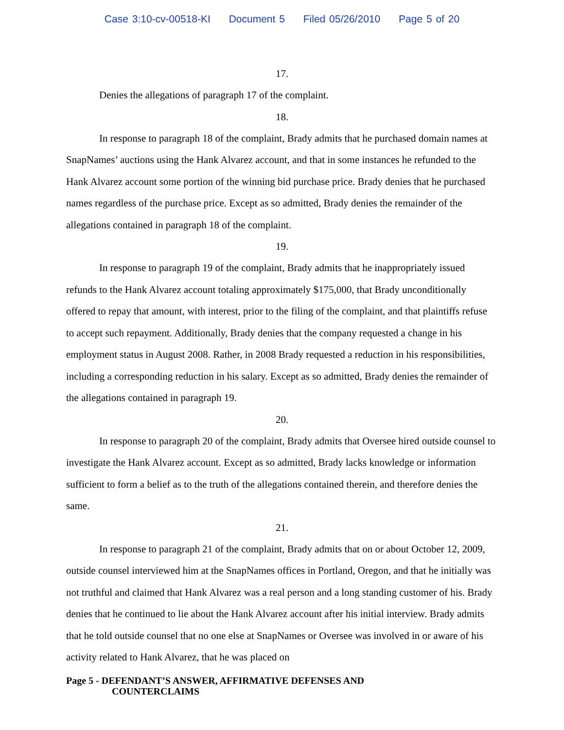Case 3:10-cv-00518-KI Document 5 Filed 05/26/2010 Page 5 of 20
17.
Denies the allegations of paragraph 17 of the complaint.
18.
In response to paragraph 18 of the complaint, Brady admits that he purchased domain names at SnapNames’ auctions using the Hank Alvarez account, and that in some instances he refunded to the Hank Alvarez account some portion of the winning bid purchase price. Brady denies that he purchased names regardless of the purchase price. Except as so admitted, Brady denies the remainder of the allegations contained in paragraph 18 of the complaint.
19.
In response to paragraph 19 of the complaint, Brady admits that he inappropriately issued refunds to the Hank Alvarez account totaling approximately $175,000, that Brady unconditionally offered to repay that amount, with interest, prior to the filing of the complaint, and that plaintiffs refuse to accept such repayment. Additionally, Brady denies that the company requested a change in his employment status in August 2008. Rather, in 2008 Brady requested a reduction in his responsibilities, including a corresponding reduction in his salary. Except as so admitted, Brady denies the remainder of the allegations contained in paragraph 19.
20.
In response to paragraph 20 of the complaint, Brady admits that Oversee hired outside counsel to investigate the Hank Alvarez account. Except as so admitted, Brady lacks knowledge or information sufficient to form a belief as to the truth of the allegations contained therein, and therefore denies the same.
21.
In response to paragraph 21 of the complaint, Brady admits that on or about October 12, 2009, outside counsel interviewed him at the SnapNames offices in Portland, Oregon, and that he initially was not truthful and claimed that Hank Alvarez was a real person and a long standing customer of his. Brady denies that he continued to lie about the Hank Alvarez account after his initial interview. Brady admits that he told outside counsel that no one else at SnapNames or Oversee was involved in or aware of his activity related to Hank Alvarez, that he was placed on
Page 5 - DEFENDANT’S ANSWER, AFFIRMATIVE DEFENSES AND
COUNTERCLAIMS